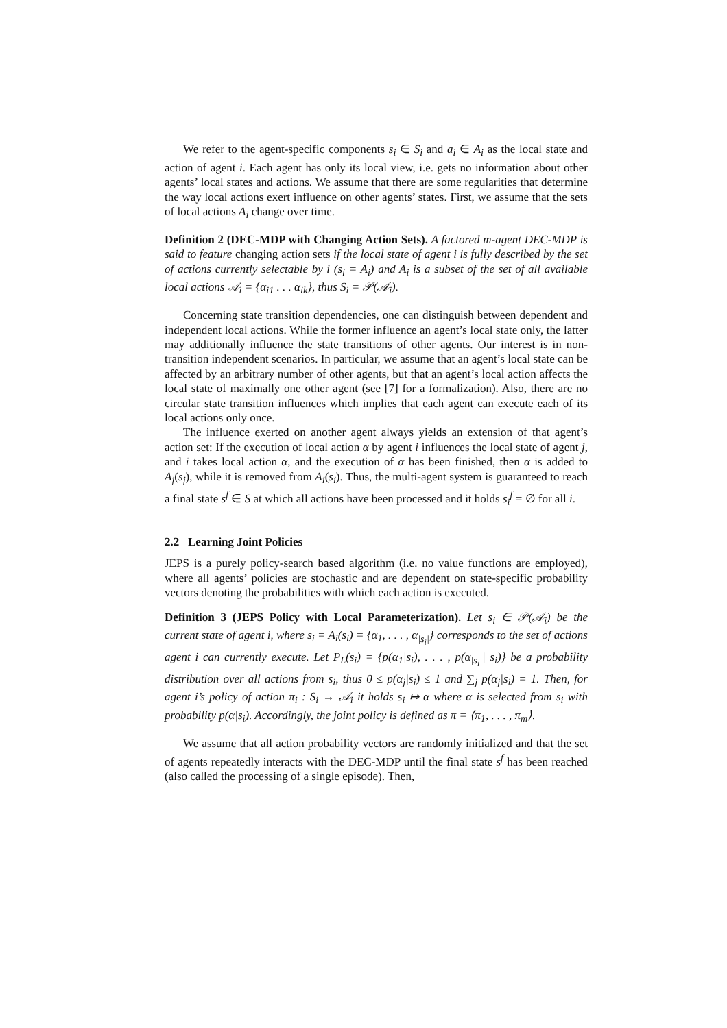We refer to the agent-specific components s<sub>i</sub> ∈ S<sub>i</sub> and a<sub>i</sub> ∈ A<sub>i</sub> as the local state and action of agent i. Each agent has only its local view, i.e. gets no information about other agents’ local states and actions. We assume that there are some regularities that determine the way local actions exert influence on other agents’ states. First, we assume that the sets of local actions A<sub>i</sub> change over time.
Definition 2 (DEC-MDP with Changing Action Sets). A factored m-agent DEC-MDP is said to feature changing action sets if the local state of agent i is fully described by the set of actions currently selectable by i (s<sub>i</sub> = A<sub>i</sub>) and A<sub>i</sub> is a subset of the set of all available local actions 𝒜<sub>i</sub> = {α<sub>i1</sub> . . . α<sub>ik</sub>}, thus S<sub>i</sub> = 𝒫(𝒜<sub>i</sub>).
Concerning state transition dependencies, one can distinguish between dependent and independent local actions. While the former influence an agent’s local state only, the latter may additionally influence the state transitions of other agents. Our interest is in non-transition independent scenarios. In particular, we assume that an agent’s local state can be affected by an arbitrary number of other agents, but that an agent’s local action affects the local state of maximally one other agent (see [7] for a formalization). Also, there are no circular state transition influences which implies that each agent can execute each of its local actions only once.
The influence exerted on another agent always yields an extension of that agent’s action set: If the execution of local action α by agent i influences the local state of agent j, and i takes local action α, and the execution of α has been finished, then α is added to A<sub>j</sub>(s<sub>j</sub>), while it is removed from A<sub>i</sub>(s<sub>i</sub>). Thus, the multi-agent system is guaranteed to reach a final state s<sup>f</sup> ∈ S at which all actions have been processed and it holds s<sub>i</sub><sup>f</sup> = ∅ for all i.
2.2 Learning Joint Policies
JEPS is a purely policy-search based algorithm (i.e. no value functions are employed), where all agents’ policies are stochastic and are dependent on state-specific probability vectors denoting the probabilities with which each action is executed.
Definition 3 (JEPS Policy with Local Parameterization). Let s<sub>i</sub> ∈ 𝒫(𝒜<sub>i</sub>) be the current state of agent i, where s<sub>i</sub> = A<sub>i</sub>(s<sub>i</sub>) = {α<sub>1</sub>, . . . , α<sub>|s<sub>i</sub>|</sub>} corresponds to the set of actions agent i can currently execute. Let P<sub>L</sub>(s<sub>i</sub>) = {p(α<sub>1</sub>|s<sub>i</sub>), . . . , p(α<sub>|s<sub>i</sub>|</sub>| s<sub>i</sub>)} be a probability distribution over all actions from s<sub>i</sub>, thus 0 ≤ p(α<sub>j</sub>|s<sub>i</sub>) ≤ 1 and ∑<sub>j</sub> p(α<sub>j</sub>|s<sub>i</sub>) = 1. Then, for agent i’s policy of action π<sub>i</sub> : S<sub>i</sub> → 𝒜<sub>i</sub> it holds s<sub>i</sub> ↦ α where α is selected from s<sub>i</sub> with probability p(α|s<sub>i</sub>). Accordingly, the joint policy is defined as π = ⟨π<sub>1</sub>, . . . , π<sub>m</sub>⟩.
We assume that all action probability vectors are randomly initialized and that the set of agents repeatedly interacts with the DEC-MDP until the final state s<sup>f</sup> has been reached (also called the processing of a single episode). Then,